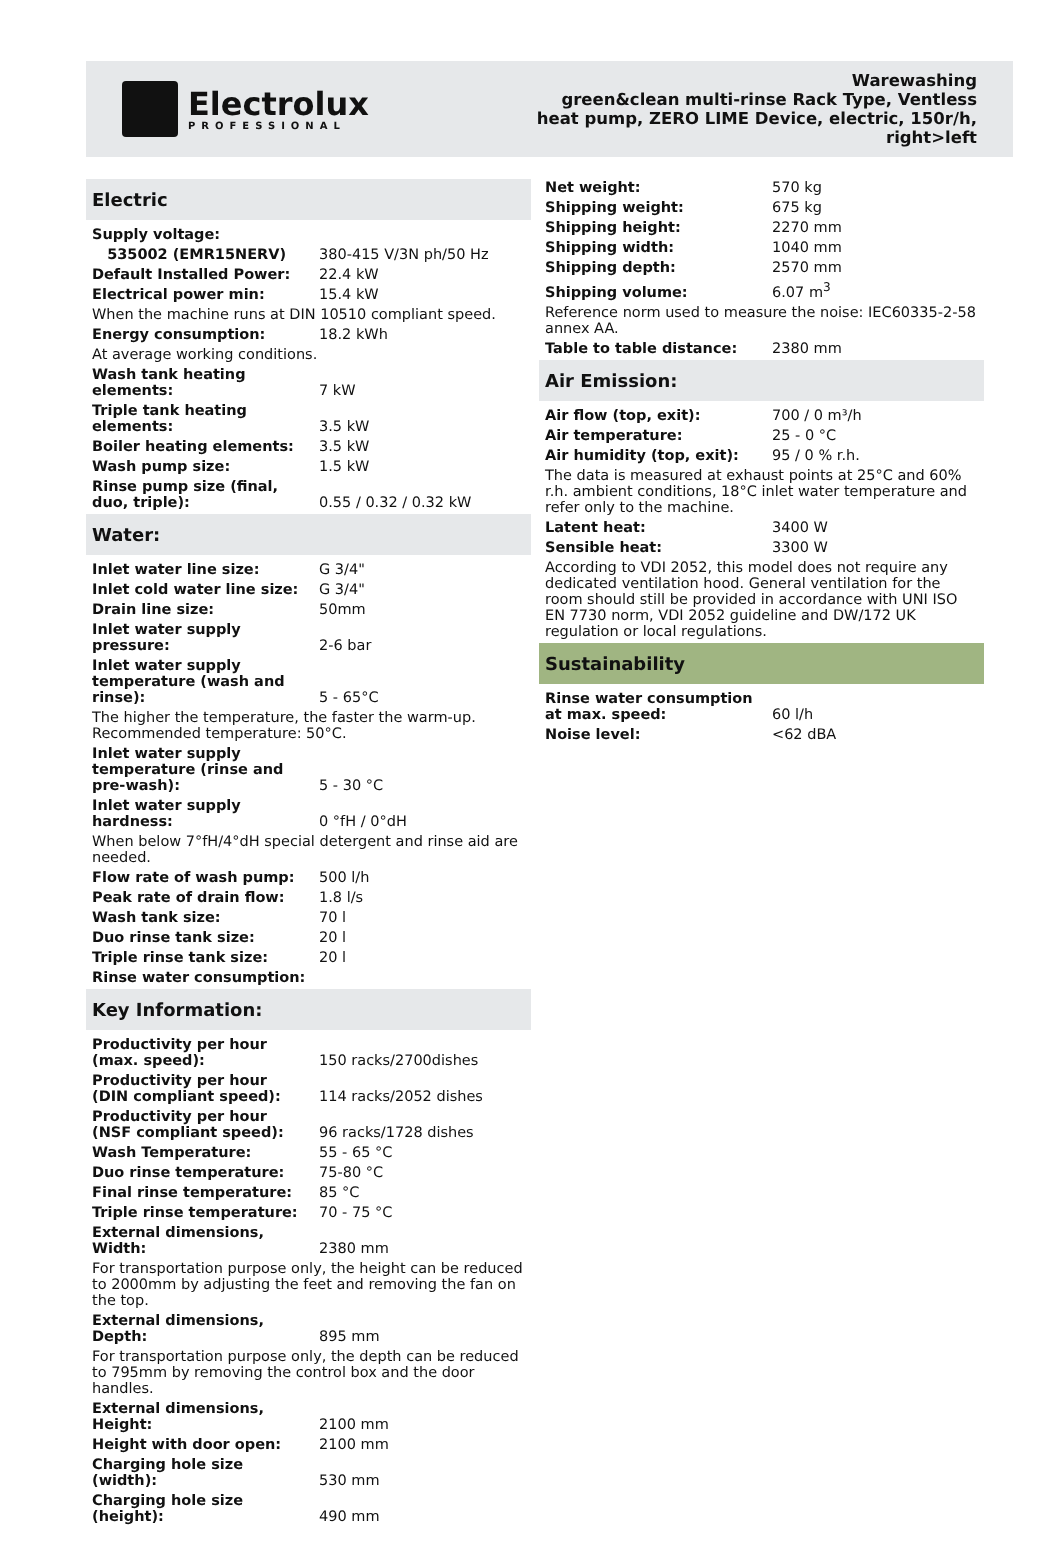Electrolux
PROFESSIONAL
Warewashing
green&clean multi-rinse Rack Type, Ventless
heat pump, ZERO LIME Device, electric, 150r/h,
right>left
Electric
| Supply voltage: | |
| 535002 (EMR15NERV) | 380-415 V/3N ph/50 Hz |
| Default Installed Power: | 22.4 kW |
| Electrical power min: | 15.4 kW |
When the machine runs at DIN 10510 compliant speed.
| Energy consumption: | 18.2 kWh |
At average working conditions.
| Wash tank heating elements: | 7 kW |
| Triple tank heating elements: | 3.5 kW |
| Boiler heating elements: | 3.5 kW |
| Wash pump size: | 1.5 kW |
| Rinse pump size (final, duo, triple): | 0.55 / 0.32 / 0.32 kW |
Water:
| Inlet water line size: | G 3/4" |
| Inlet cold water line size: | G 3/4" |
| Drain line size: | 50mm |
| Inlet water supply pressure: | 2-6 bar |
| Inlet water supply temperature (wash and rinse): | 5 - 65°C |
The higher the temperature, the faster the warm-up. Recommended temperature: 50°C.
| Inlet water supply temperature (rinse and pre-wash): | 5 - 30 °C |
| Inlet water supply hardness: | 0 °fH / 0°dH |
When below 7°fH/4°dH special detergent and rinse aid are needed.
| Flow rate of wash pump: | 500 l/h |
| Peak rate of drain flow: | 1.8 l/s |
| Wash tank size: | 70 l |
| Duo rinse tank size: | 20 l |
| Triple rinse tank size: | 20 l |
| Rinse water consumption: | |
Key Information:
| Productivity per hour (max. speed): | 150 racks/2700dishes |
| Productivity per hour (DIN compliant speed): | 114 racks/2052 dishes |
| Productivity per hour (NSF compliant speed): | 96 racks/1728 dishes |
| Wash Temperature: | 55 - 65 °C |
| Duo rinse temperature: | 75-80 °C |
| Final rinse temperature: | 85 °C |
| Triple rinse temperature: | 70 - 75 °C |
| External dimensions, Width: | 2380 mm |
For transportation purpose only, the height can be reduced to 2000mm by adjusting the feet and removing the fan on the top.
| External dimensions, Depth: | 895 mm |
For transportation purpose only, the depth can be reduced to 795mm by removing the control box and the door handles.
| External dimensions, Height: | 2100 mm |
| Height with door open: | 2100 mm |
| Charging hole size (width): | 530 mm |
| Charging hole size (height): | 490 mm |
| Net weight: | 570 kg |
| Shipping weight: | 675 kg |
| Shipping height: | 2270 mm |
| Shipping width: | 1040 mm |
| Shipping depth: | 2570 mm |
| Shipping volume: | 6.07 m<sup>3</sup> |
Reference norm used to measure the noise: IEC60335-2-58 annex AA.
| Table to table distance: | 2380 mm |
Air Emission:
| Air flow (top, exit): | 700 / 0 m³/h |
| Air temperature: | 25 - 0 °C |
| Air humidity (top, exit): | 95 / 0 % r.h. |
The data is measured at exhaust points at 25°C and 60% r.h. ambient conditions, 18°C inlet water temperature and refer only to the machine.
| Latent heat: | 3400 W |
| Sensible heat: | 3300 W |
According to VDI 2052, this model does not require any dedicated ventilation hood. General ventilation for the room should still be provided in accordance with UNI ISO EN 7730 norm, VDI 2052 guideline and DW/172 UK regulation or local regulations.
Sustainability
| Rinse water consumption at max. speed: | 60 l/h |
| Noise level: | <62 dBA |